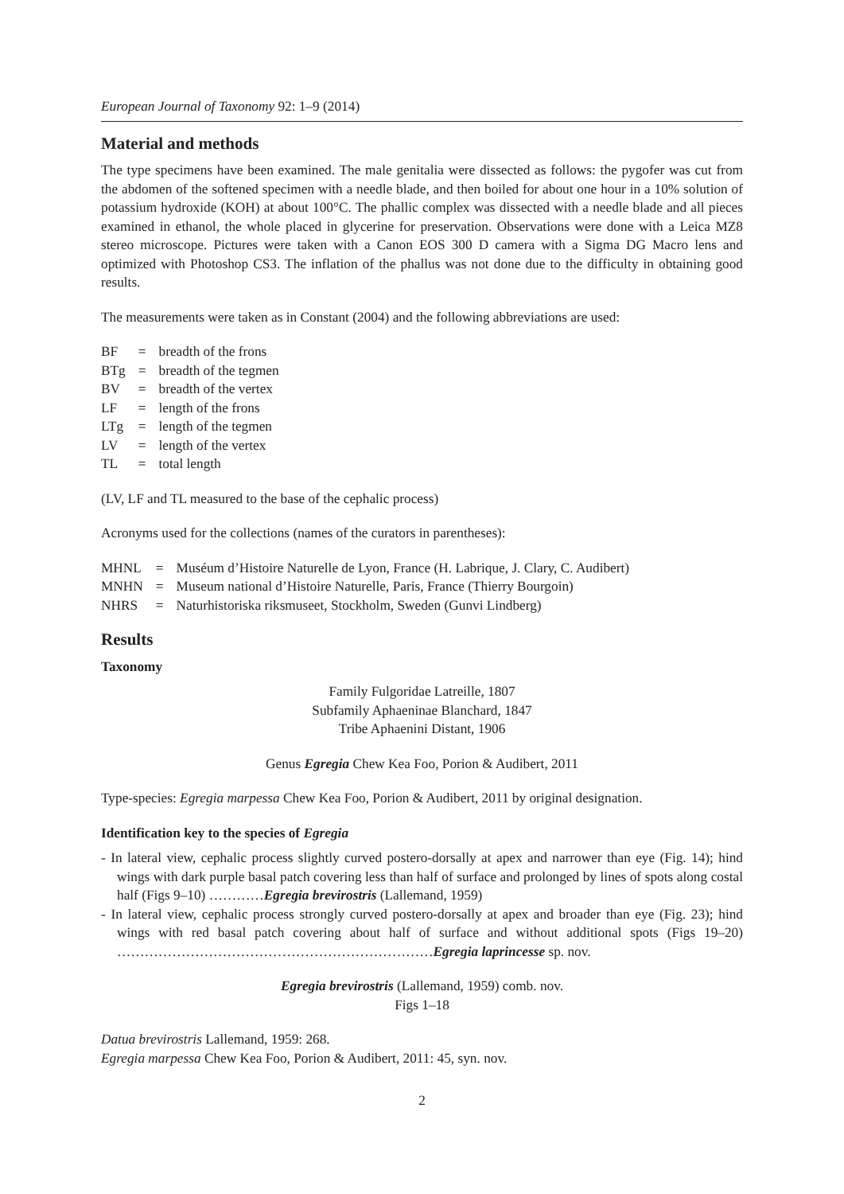European Journal of Taxonomy 92: 1–9 (2014)
Material and methods
The type specimens have been examined. The male genitalia were dissected as follows: the pygofer was cut from the abdomen of the softened specimen with a needle blade, and then boiled for about one hour in a 10% solution of potassium hydroxide (KOH) at about 100°C. The phallic complex was dissected with a needle blade and all pieces examined in ethanol, the whole placed in glycerine for preservation. Observations were done with a Leica MZ8 stereo microscope. Pictures were taken with a Canon EOS 300 D camera with a Sigma DG Macro lens and optimized with Photoshop CS3. The inflation of the phallus was not done due to the difficulty in obtaining good results.
The measurements were taken as in Constant (2004) and the following abbreviations are used:
| BF | = | breadth of the frons |
| BTg | = | breadth of the tegmen |
| BV | = | breadth of the vertex |
| LF | = | length of the frons |
| LTg | = | length of the tegmen |
| LV | = | length of the vertex |
| TL | = | total length |
(LV, LF and TL measured to the base of the cephalic process)
Acronyms used for the collections (names of the curators in parentheses):
| MHNL | = | Muséum d’Histoire Naturelle de Lyon, France (H. Labrique, J. Clary, C. Audibert) |
| MNHN | = | Museum national d’Histoire Naturelle, Paris, France (Thierry Bourgoin) |
| NHRS | = | Naturhistoriska riksmuseet, Stockholm, Sweden (Gunvi Lindberg) |
Results
Taxonomy
Family Fulgoridae Latreille, 1807
Subfamily Aphaeninae Blanchard, 1847
Tribe Aphaenini Distant, 1906
Genus Egregia Chew Kea Foo, Porion & Audibert, 2011
Type-species: Egregia marpessa Chew Kea Foo, Porion & Audibert, 2011 by original designation.
Identification key to the species of Egregia
- In lateral view, cephalic process slightly curved postero-dorsally at apex and narrower than eye (Fig. 14); hind wings with dark purple basal patch covering less than half of surface and prolonged by lines of spots along costal half (Figs 9–10) …………Egregia brevirostris (Lallemand, 1959)
- In lateral view, cephalic process strongly curved postero-dorsally at apex and broader than eye (Fig. 23); hind wings with red basal patch covering about half of surface and without additional spots (Figs 19–20) ……………………………………………………………Egregia laprincesse sp. nov.
Egregia brevirostris (Lallemand, 1959) comb. nov.
Figs 1–18
Datua brevirostris Lallemand, 1959: 268.
Egregia marpessa Chew Kea Foo, Porion & Audibert, 2011: 45, syn. nov.
2